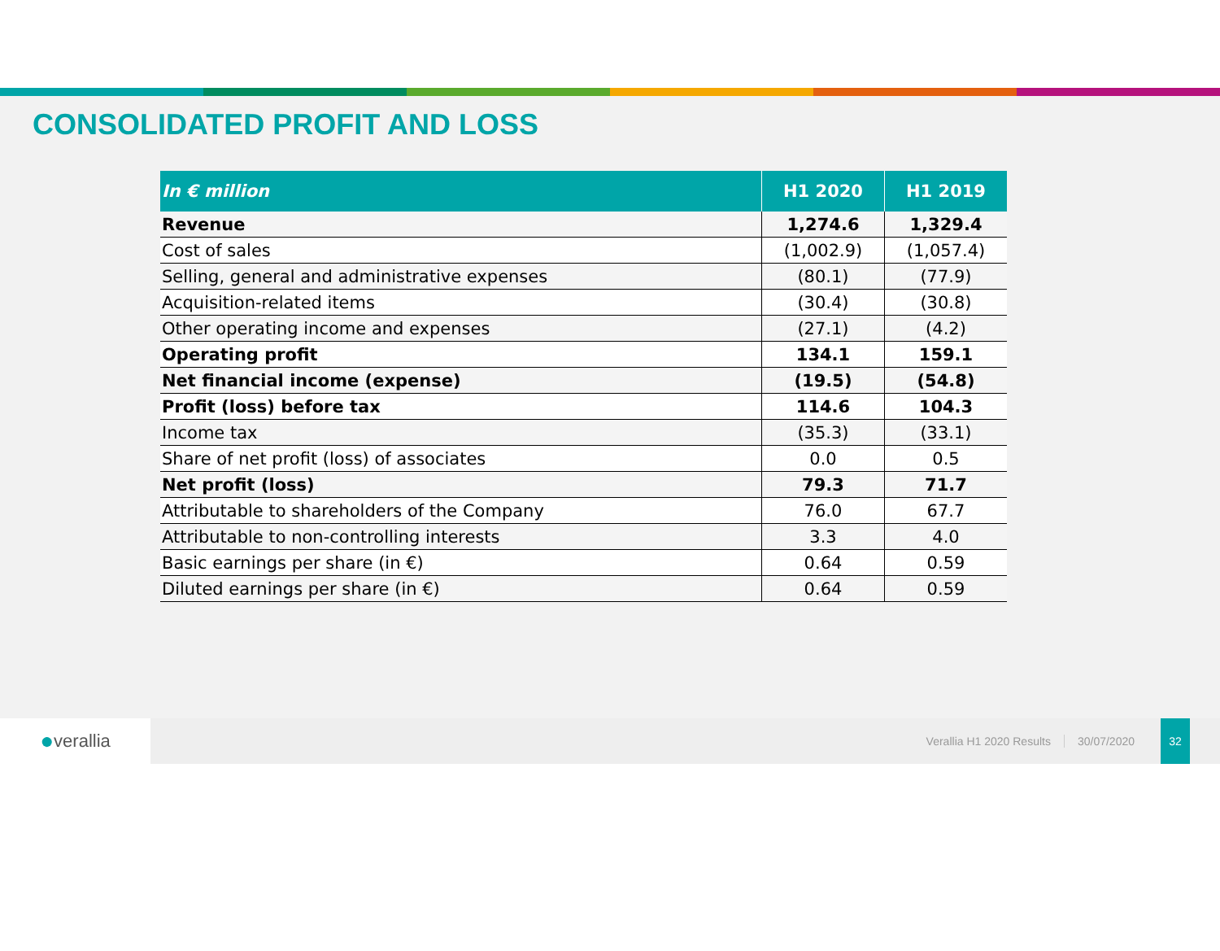CONSOLIDATED PROFIT AND LOSS
| In € million | H1 2020 | H1 2019 |
| --- | --- | --- |
| Revenue | 1,274.6 | 1,329.4 |
| Cost of sales | (1,002.9) | (1,057.4) |
| Selling, general and administrative expenses | (80.1) | (77.9) |
| Acquisition-related items | (30.4) | (30.8) |
| Other operating income and expenses | (27.1) | (4.2) |
| Operating profit | 134.1 | 159.1 |
| Net financial income (expense) | (19.5) | (54.8) |
| Profit (loss) before tax | 114.6 | 104.3 |
| Income tax | (35.3) | (33.1) |
| Share of net profit (loss) of associates | 0.0 | 0.5 |
| Net profit (loss) | 79.3 | 71.7 |
| Attributable to shareholders of the Company | 76.0 | 67.7 |
| Attributable to non-controlling interests | 3.3 | 4.0 |
| Basic earnings per share (in €) | 0.64 | 0.59 |
| Diluted earnings per share (in €) | 0.64 | 0.59 |
● verallia
Verallia H1 2020 Results 30/07/2020
32